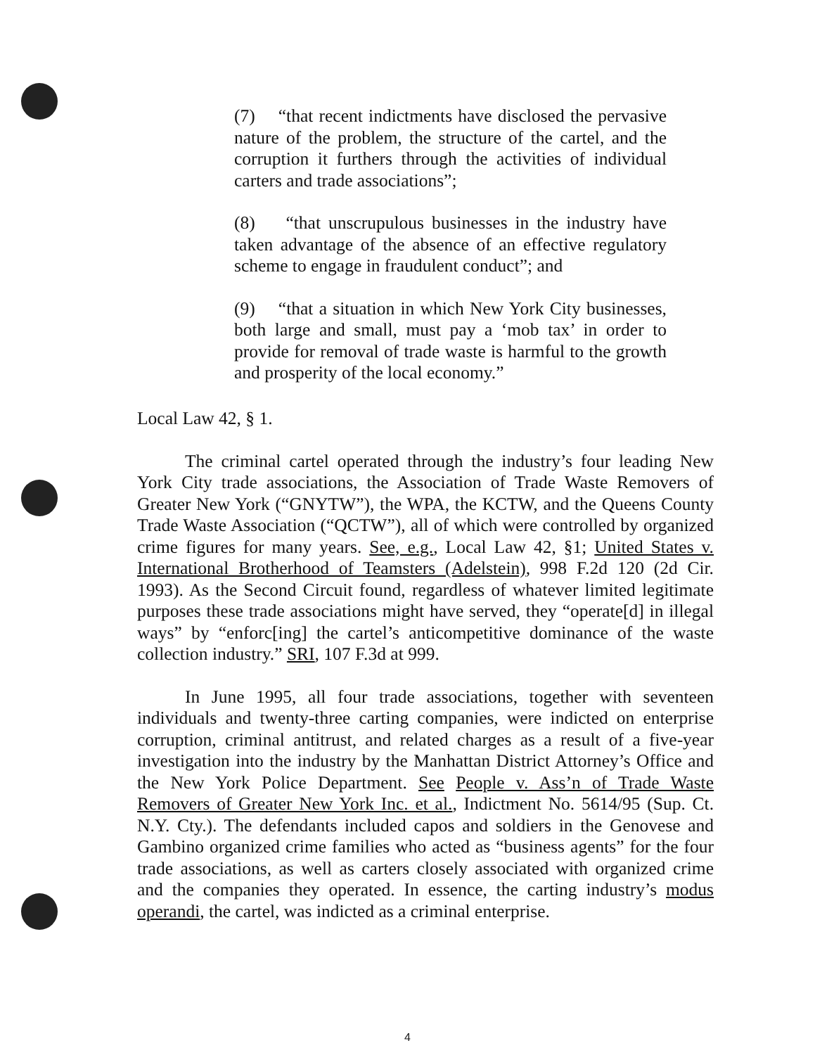(7) “that recent indictments have disclosed the pervasive nature of the problem, the structure of the cartel, and the corruption it furthers through the activities of individual carters and trade associations”;
(8) “that unscrupulous businesses in the industry have taken advantage of the absence of an effective regulatory scheme to engage in fraudulent conduct”; and
(9) “that a situation in which New York City businesses, both large and small, must pay a ‘mob tax’ in order to provide for removal of trade waste is harmful to the growth and prosperity of the local economy.”
Local Law 42, § 1.
The criminal cartel operated through the industry’s four leading New York City trade associations, the Association of Trade Waste Removers of Greater New York (“GNYTW”), the WPA, the KCTW, and the Queens County Trade Waste Association (“QCTW”), all of which were controlled by organized crime figures for many years. See, e.g., Local Law 42, §1; United States v. International Brotherhood of Teamsters (Adelstein), 998 F.2d 120 (2d Cir. 1993). As the Second Circuit found, regardless of whatever limited legitimate purposes these trade associations might have served, they “operate[d] in illegal ways” by “enforc[ing] the cartel’s anticompetitive dominance of the waste collection industry.” SRI, 107 F.3d at 999.
In June 1995, all four trade associations, together with seventeen individuals and twenty-three carting companies, were indicted on enterprise corruption, criminal antitrust, and related charges as a result of a five-year investigation into the industry by the Manhattan District Attorney’s Office and the New York Police Department. See People v. Ass’n of Trade Waste Removers of Greater New York Inc. et al., Indictment No. 5614/95 (Sup. Ct. N.Y. Cty.). The defendants included capos and soldiers in the Genovese and Gambino organized crime families who acted as “business agents” for the four trade associations, as well as carters closely associated with organized crime and the companies they operated. In essence, the carting industry’s modus operandi, the cartel, was indicted as a criminal enterprise.
4